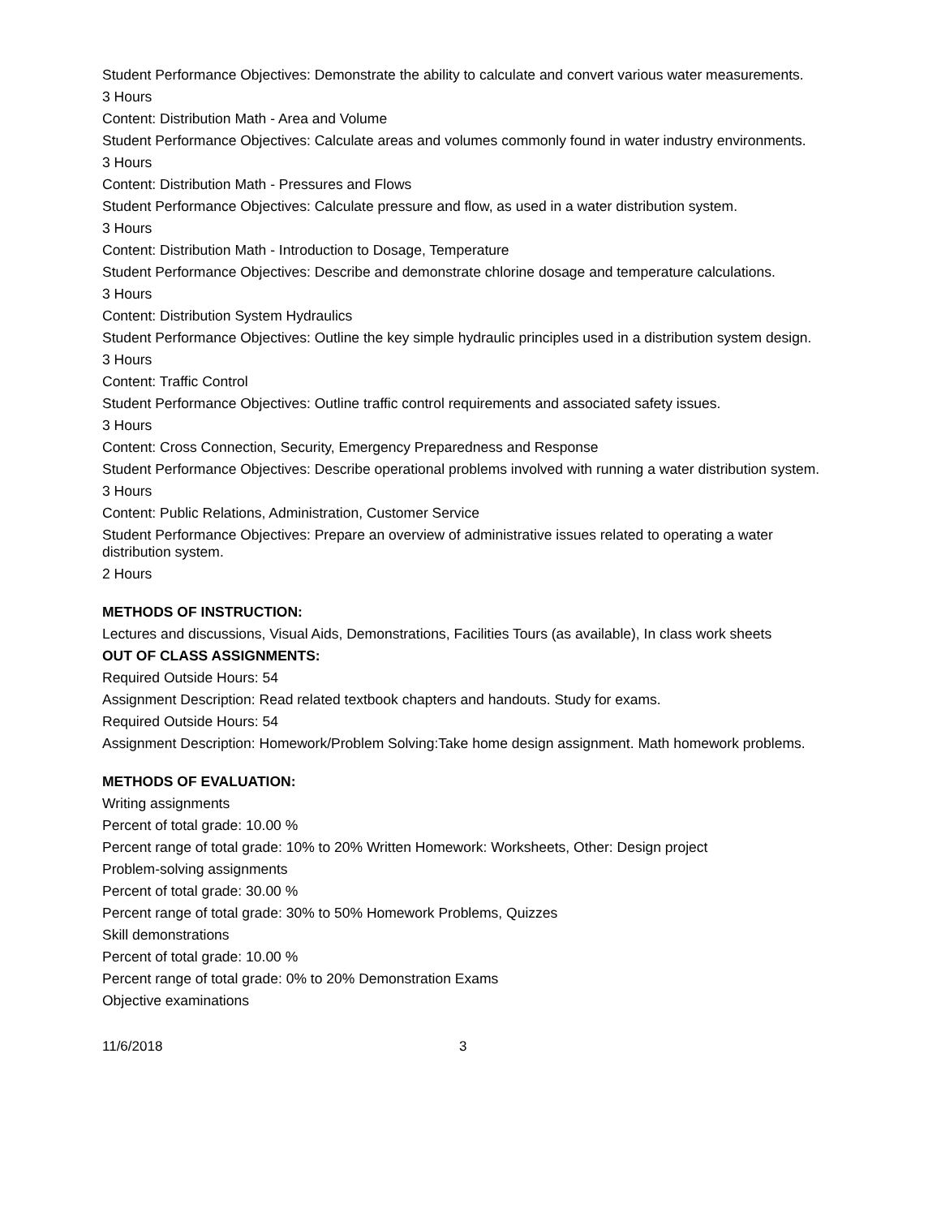Student Performance Objectives: Demonstrate the ability to calculate and convert various water measurements.
3 Hours
Content: Distribution Math - Area and Volume
Student Performance Objectives: Calculate areas and volumes commonly found in water industry environments.
3 Hours
Content: Distribution Math - Pressures and Flows
Student Performance Objectives: Calculate pressure and flow, as used in a water distribution system.
3 Hours
Content: Distribution Math - Introduction to Dosage, Temperature
Student Performance Objectives: Describe and demonstrate chlorine dosage and temperature calculations.
3 Hours
Content: Distribution System Hydraulics
Student Performance Objectives: Outline the key simple hydraulic principles used in a distribution system design.
3 Hours
Content: Traffic Control
Student Performance Objectives: Outline traffic control requirements and associated safety issues.
3 Hours
Content: Cross Connection, Security, Emergency Preparedness and Response
Student Performance Objectives: Describe operational problems involved with running a water distribution system.
3 Hours
Content: Public Relations, Administration, Customer Service
Student Performance Objectives: Prepare an overview of administrative issues related to operating a water distribution system.
2 Hours
METHODS OF INSTRUCTION:
Lectures and discussions, Visual Aids, Demonstrations, Facilities Tours (as available), In class work sheets
OUT OF CLASS ASSIGNMENTS:
Required Outside Hours: 54
Assignment Description: Read related textbook chapters and handouts. Study for exams.
Required Outside Hours: 54
Assignment Description: Homework/Problem Solving:Take home design assignment. Math homework problems.
METHODS OF EVALUATION:
Writing assignments
Percent of total grade: 10.00 %
Percent range of total grade: 10% to 20% Written Homework: Worksheets, Other: Design project
Problem-solving assignments
Percent of total grade: 30.00 %
Percent range of total grade: 30% to 50% Homework Problems, Quizzes
Skill demonstrations
Percent of total grade: 10.00 %
Percent range of total grade: 0% to 20% Demonstration Exams
Objective examinations
11/6/2018 3